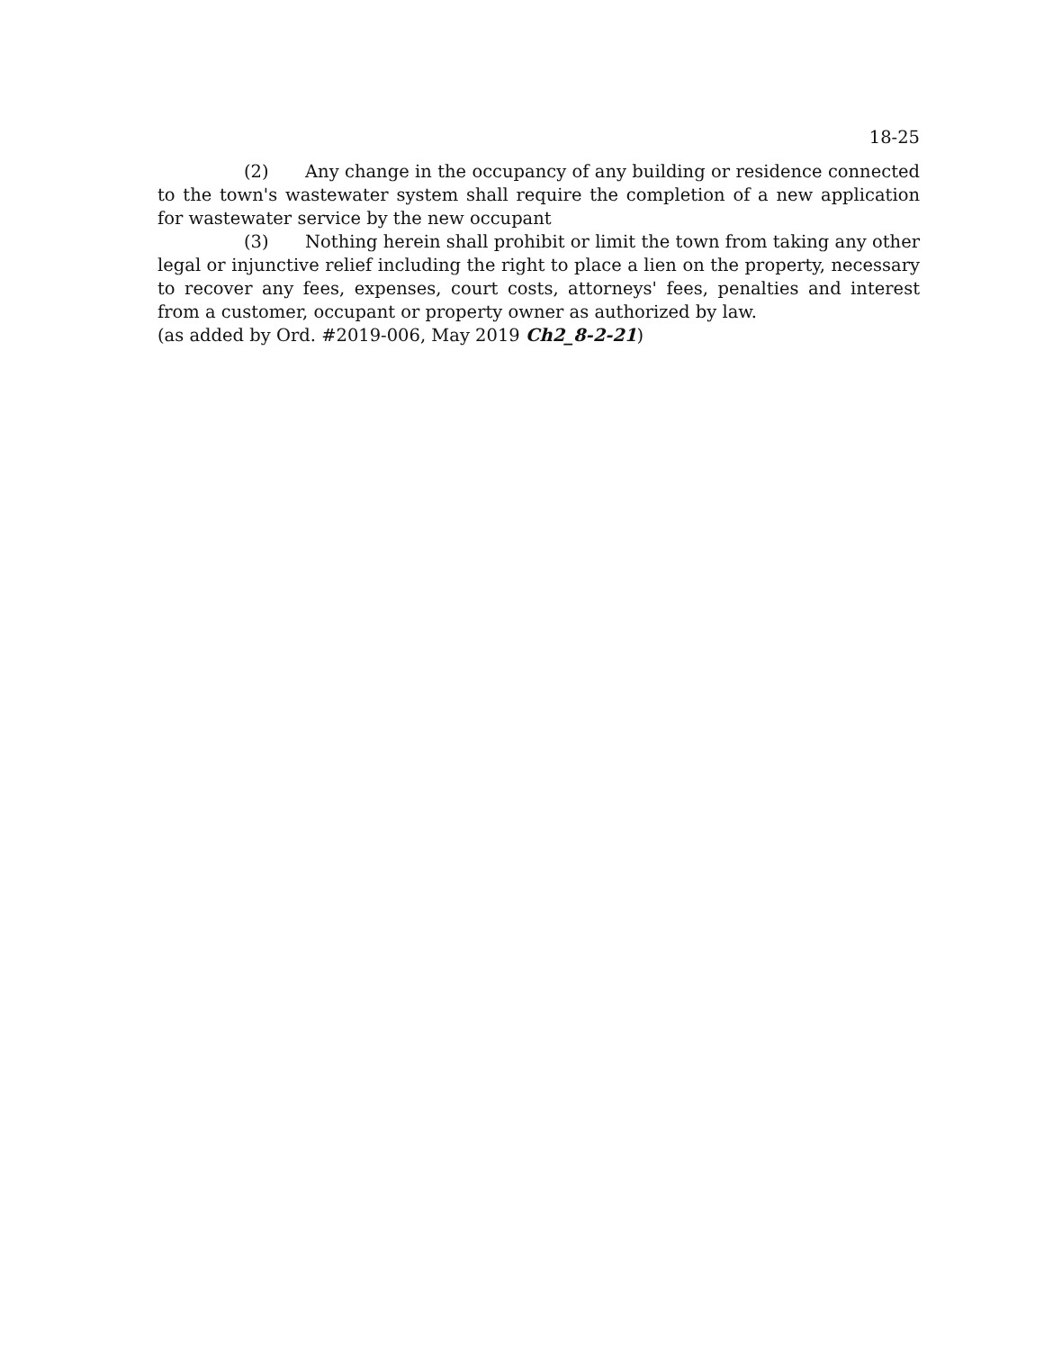18-25
(2) Any change in the occupancy of any building or residence connected to the town's wastewater system shall require the completion of a new application for wastewater service by the new occupant
(3) Nothing herein shall prohibit or limit the town from taking any other legal or injunctive relief including the right to place a lien on the property, necessary to recover any fees, expenses, court costs, attorneys' fees, penalties and interest from a customer, occupant or property owner as authorized by law.
(as added by Ord. #2019-006, May 2019 Ch2_8-2-21)